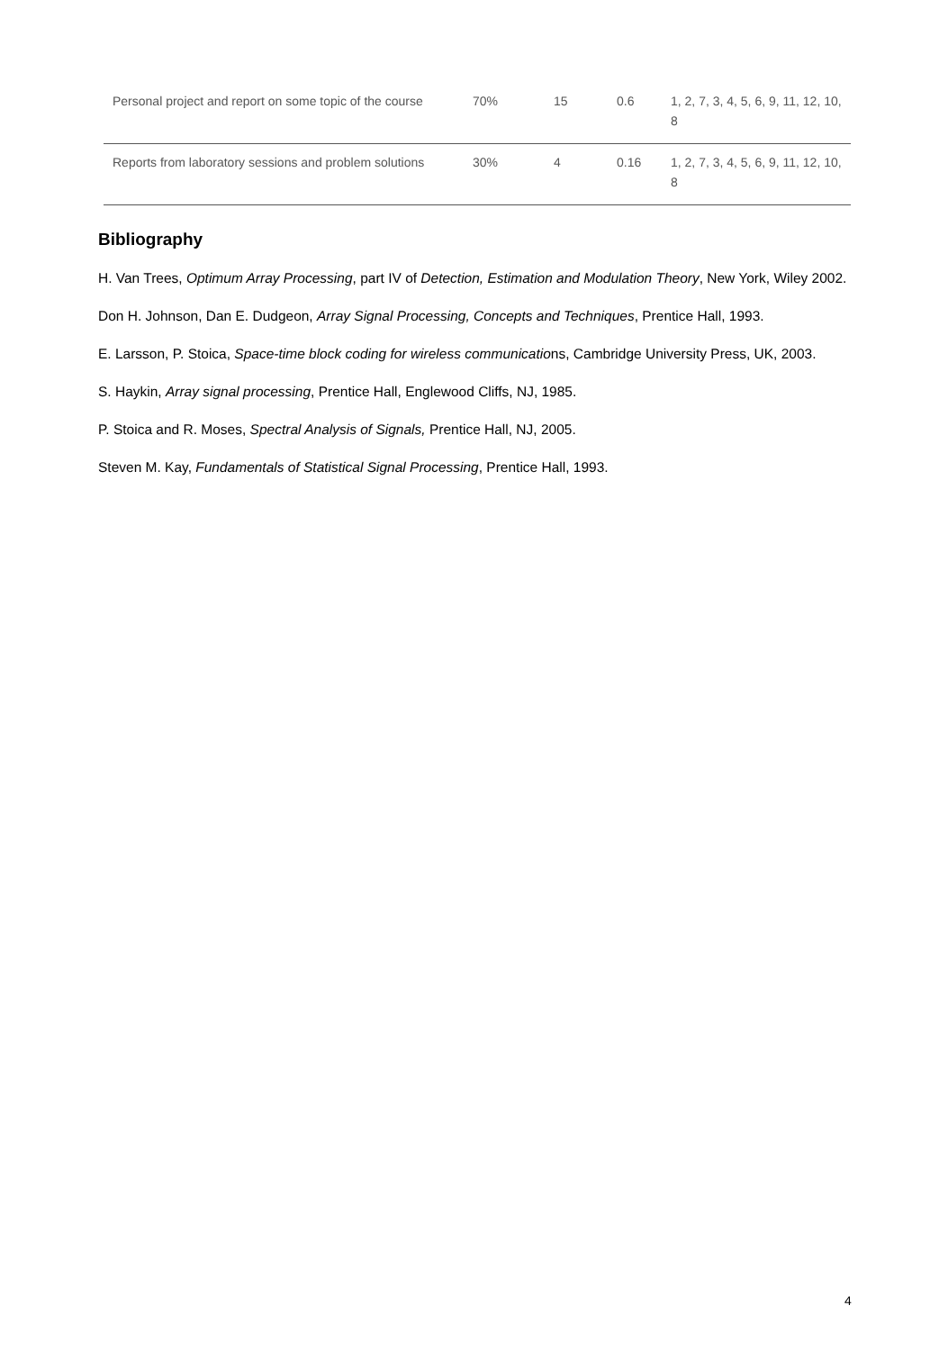| Personal project and report on some topic of the course | 70% | 15 | 0.6 | 1, 2, 7, 3, 4, 5, 6, 9, 11, 12, 10, 8 |
| Reports from laboratory sessions and problem solutions | 30% | 4 | 0.16 | 1, 2, 7, 3, 4, 5, 6, 9, 11, 12, 10, 8 |
Bibliography
H. Van Trees, Optimum Array Processing, part IV of Detection, Estimation and Modulation Theory, New York, Wiley 2002.
Don H. Johnson, Dan E. Dudgeon, Array Signal Processing, Concepts and Techniques, Prentice Hall, 1993.
E. Larsson, P. Stoica, Space-time block coding for wireless communications, Cambridge University Press, UK, 2003.
S. Haykin, Array signal processing, Prentice Hall, Englewood Cliffs, NJ, 1985.
P. Stoica and R. Moses, Spectral Analysis of Signals, Prentice Hall, NJ, 2005.
Steven M. Kay, Fundamentals of Statistical Signal Processing, Prentice Hall, 1993.
4